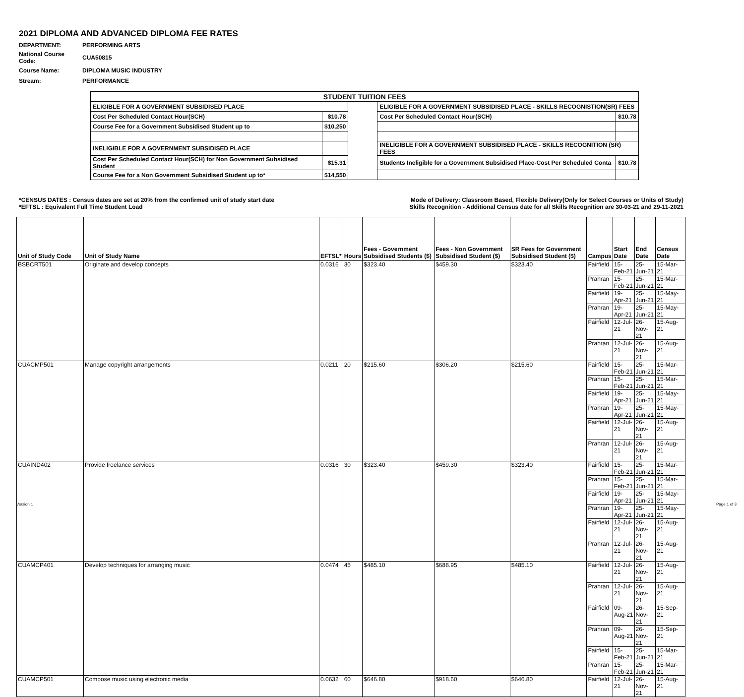2021 DIPLOMA AND ADVANCED DIPLOMA FEE RATES
| DEPARTMENT: | PERFORMING ARTS |
| National Course Code: | CUA50815 |
| Course Name: | DIPLOMA MUSIC INDUSTRY |
| Stream: | PERFORMANCE |
| STUDENT TUITION FEES | | | | |
| --- | --- | --- | --- | --- |
| ELIGIBLE FOR A GOVERNMENT SUBSIDISED PLACE | | | ELIGIBLE FOR A GOVERNMENT SUBSIDISED PLACE - SKILLS RECOGNISTION(SR) FEES | |
| Cost Per Scheduled Contact Hour(SCH) | $10.78 | | Cost Per Scheduled Contact Hour(SCH) | $10.78 |
| Course Fee for a Government Subsidised Student up to | $10,250 | | | |
| INELIGIBLE FOR A GOVERNMENT SUBSIDISED PLACE | | | INELIGIBLE FOR A GOVERNMENT SUBSIDISED PLACE - SKILLS RECOGNITION (SR) FEES | |
| Cost Per Scheduled Contact Hour(SCH) for Non Government Subsidised Student | $15.31 | | Students Ineligible for a Government Subsidised Place-Cost Per Scheduled Conta | $10.78 |
| Course Fee for a Non Government Subsidised Student up to* | $14,550 | | | |
*CENSUS DATES : Census dates are set at 20% from the confirmed unit of study start date Mode of Delivery: Classroom Based, Flexible Delivery(Only for Select Courses or Units of Study)
*EFTSL : Equivalent Full Time Student Load Skills Recognition - Additional Census date for all Skills Recognition are 30-03-21 and 29-11-2021
| Unit of Study Code | Unit of Study Name | EFTSL* | Hours | Fees - Government Subsidised Students ($) | Fees - Non Government Subsidised Student ($) | SR Fees for Government Subsidised Student ($) | Campus | Start Date | End Date | Census Date |
| --- | --- | --- | --- | --- | --- | --- | --- | --- | --- | --- |
| BSBCRT501 | Originate and develop concepts | 0.0316 | 30 | $323.40 | $459.30 | $323.40 | Fairfield | 15-Feb-21 | 25-Jun-21 | 15-Mar-21 |
| | | | | | | | Prahran | 15-Feb-21 | 25-Jun-21 | 15-Mar-21 |
| | | | | | | | Fairfield | 19-Apr-21 | 25-Jun-21 | 15-May-21 |
| | | | | | | | Prahran | 19-Apr-21 | 25-Jun-21 | 15-May-21 |
| | | | | | | | Fairfield | 12-Jul-21 | 26-Nov-21 | 15-Aug-21 |
| | | | | | | | Prahran | 12-Jul-21 | 26-Nov-21 | 15-Aug-21 |
| CUACMP501 | Manage copyright arrangements | 0.0211 | 20 | $215.60 | $306.20 | $215.60 | Fairfield | 15-Feb-21 | 25-Jun-21 | 15-Mar-21 |
| | | | | | | | Prahran | 15-Feb-21 | 25-Jun-21 | 15-Mar-21 |
| | | | | | | | Fairfield | 19-Apr-21 | 25-Jun-21 | 15-May-21 |
| | | | | | | | Prahran | 19-Apr-21 | 25-Jun-21 | 15-May-21 |
| | | | | | | | Fairfield | 12-Jul-21 | 26-Nov-21 | 15-Aug-21 |
| | | | | | | | Prahran | 12-Jul-21 | 26-Nov-21 | 15-Aug-21 |
| CUAIND402 | Provide freelance services | 0.0316 | 30 | $323.40 | $459.30 | $323.40 | Fairfield | 15-Feb-21 | 25-Jun-21 | 15-Mar-21 |
| | | | | | | | Prahran | 15-Feb-21 | 25-Jun-21 | 15-Mar-21 |
| | | | | | | | Fairfield | 19-Apr-21 | 25-Jun-21 | 15-May-21 |
| | | | | | | | Prahran | 19-Apr-21 | 25-Jun-21 | 15-May-21 |
| | | | | | | | Fairfield | 12-Jul-21 | 26-Nov-21 | 15-Aug-21 |
| | | | | | | | Prahran | 12-Jul-21 | 26-Nov-21 | 15-Aug-21 |
| CUAMCP401 | Develop techniques for arranging music | 0.0474 | 45 | $485.10 | $688.95 | $485.10 | Fairfield | 12-Jul-21 | 26-Nov-21 | 15-Aug-21 |
| | | | | | | | Prahran | 12-Jul-21 | 26-Nov-21 | 15-Aug-21 |
| | | | | | | | Fairfield | 09-Aug-21 | 26-Nov-21 | 15-Sep-21 |
| | | | | | | | Prahran | 09-Aug-21 | 26-Nov-21 | 15-Sep-21 |
| | | | | | | | Fairfield | 15-Feb-21 | 25-Jun-21 | 15-Mar-21 |
| | | | | | | | Prahran | 15-Feb-21 | 25-Jun-21 | 15-Mar-21 |
| CUAMCP501 | Compose music using electronic media | 0.0632 | 60 | $646.80 | $918.60 | $646.80 | Fairfield | 12-Jul-21 | 26-Nov-21 | 15-Aug-21 |
Version 1 Page 1 of 3